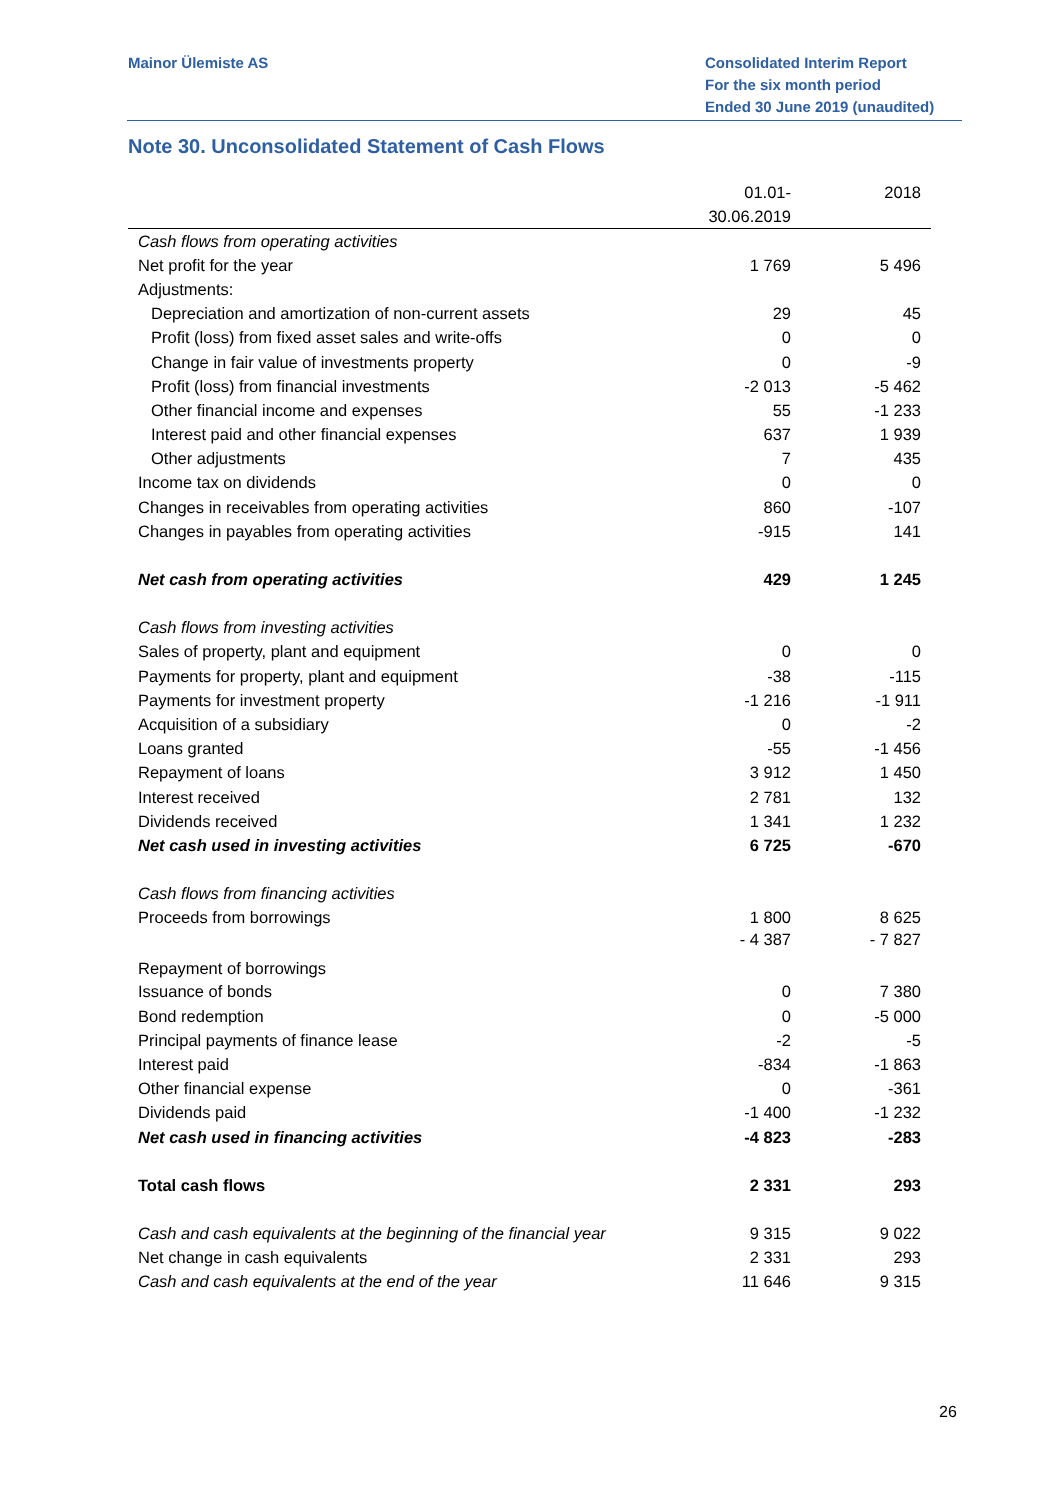Mainor Ülemiste AS Consolidated Interim Report
For the six month period
Ended 30 June 2019 (unaudited)
Note 30. Unconsolidated Statement of Cash Flows
| | 01.01- 30.06.2019 | 2018 |
| --- | --- | --- |
| Cash flows from operating activities | | |
| Net profit for the year | 1 769 | 5 496 |
| Adjustments: | | |
| Depreciation and amortization of non-current assets | 29 | 45 |
| Profit (loss) from fixed asset sales and write-offs | 0 | 0 |
| Change in fair value of investments property | 0 | -9 |
| Profit (loss) from financial investments | -2 013 | -5 462 |
| Other financial income and expenses | 55 | -1 233 |
| Interest paid and other financial expenses | 637 | 1 939 |
| Other adjustments | 7 | 435 |
| Income tax on dividends | 0 | 0 |
| Changes in receivables from operating activities | 860 | -107 |
| Changes in payables from operating activities | -915 | 141 |
| Net cash from operating activities | 429 | 1 245 |
| Cash flows from investing activities | | |
| Sales of property, plant and equipment | 0 | 0 |
| Payments for property, plant and equipment | -38 | -115 |
| Payments for investment property | -1 216 | -1 911 |
| Acquisition of a subsidiary | 0 | -2 |
| Loans granted | -55 | -1 456 |
| Repayment of loans | 3 912 | 1 450 |
| Interest received | 2 781 | 132 |
| Dividends received | 1 341 | 1 232 |
| Net cash used in investing activities | 6 725 | -670 |
| Cash flows from financing activities | | |
| Proceeds from borrowings | 1 800 | 8 625 |
| Repayment of borrowings | - 4 387 | - 7 827 |
| Issuance of bonds | 0 | 7 380 |
| Bond redemption | 0 | -5 000 |
| Principal payments of finance lease | -2 | -5 |
| Interest paid | -834 | -1 863 |
| Other financial expense | 0 | -361 |
| Dividends paid | -1 400 | -1 232 |
| Net cash used in financing activities | -4 823 | -283 |
| Total cash flows | 2 331 | 293 |
| Cash and cash equivalents at the beginning of the financial year | 9 315 | 9 022 |
| Net change in cash equivalents | 2 331 | 293 |
| Cash and cash equivalents at the end of the year | 11 646 | 9 315 |
26